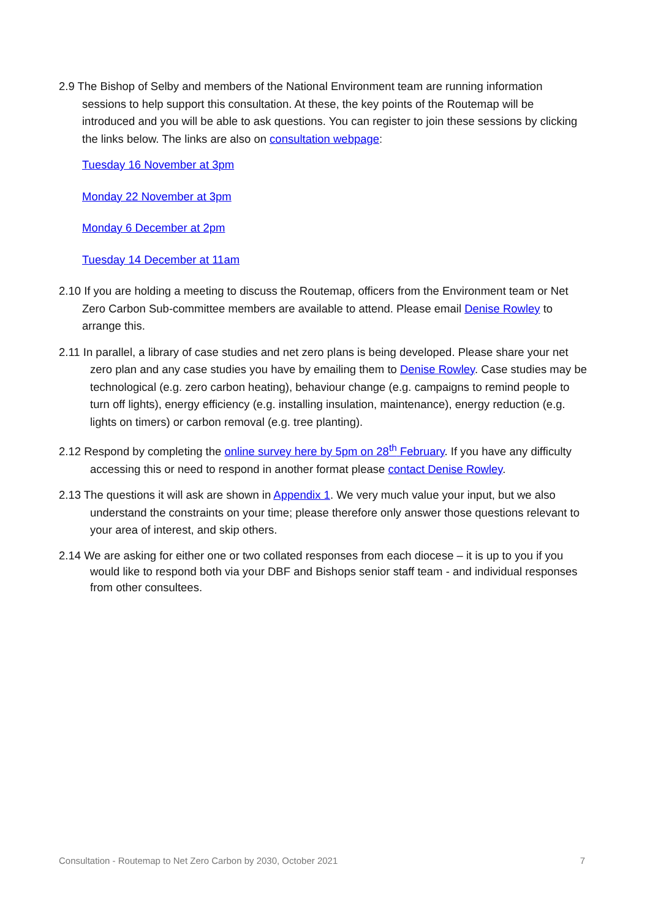2.9 The Bishop of Selby and members of the National Environment team are running information sessions to help support this consultation. At these, the key points of the Routemap will be introduced and you will be able to ask questions. You can register to join these sessions by clicking the links below. The links are also on consultation webpage:
Tuesday 16 November at 3pm
Monday 22 November at 3pm
Monday 6 December at 2pm
Tuesday 14 December at 11am
2.10 If you are holding a meeting to discuss the Routemap, officers from the Environment team or Net Zero Carbon Sub-committee members are available to attend. Please email Denise Rowley to arrange this.
2.11 In parallel, a library of case studies and net zero plans is being developed. Please share your net zero plan and any case studies you have by emailing them to Denise Rowley. Case studies may be technological (e.g. zero carbon heating), behaviour change (e.g. campaigns to remind people to turn off lights), energy efficiency (e.g. installing insulation, maintenance), energy reduction (e.g. lights on timers) or carbon removal (e.g. tree planting).
2.12 Respond by completing the online survey here by 5pm on 28<sup>th</sup> February. If you have any difficulty accessing this or need to respond in another format please contact Denise Rowley.
2.13 The questions it will ask are shown in Appendix 1. We very much value your input, but we also understand the constraints on your time; please therefore only answer those questions relevant to your area of interest, and skip others.
2.14 We are asking for either one or two collated responses from each diocese – it is up to you if you would like to respond both via your DBF and Bishops senior staff team - and individual responses from other consultees.
Consultation - Routemap to Net Zero Carbon by 2030, October 2021 7